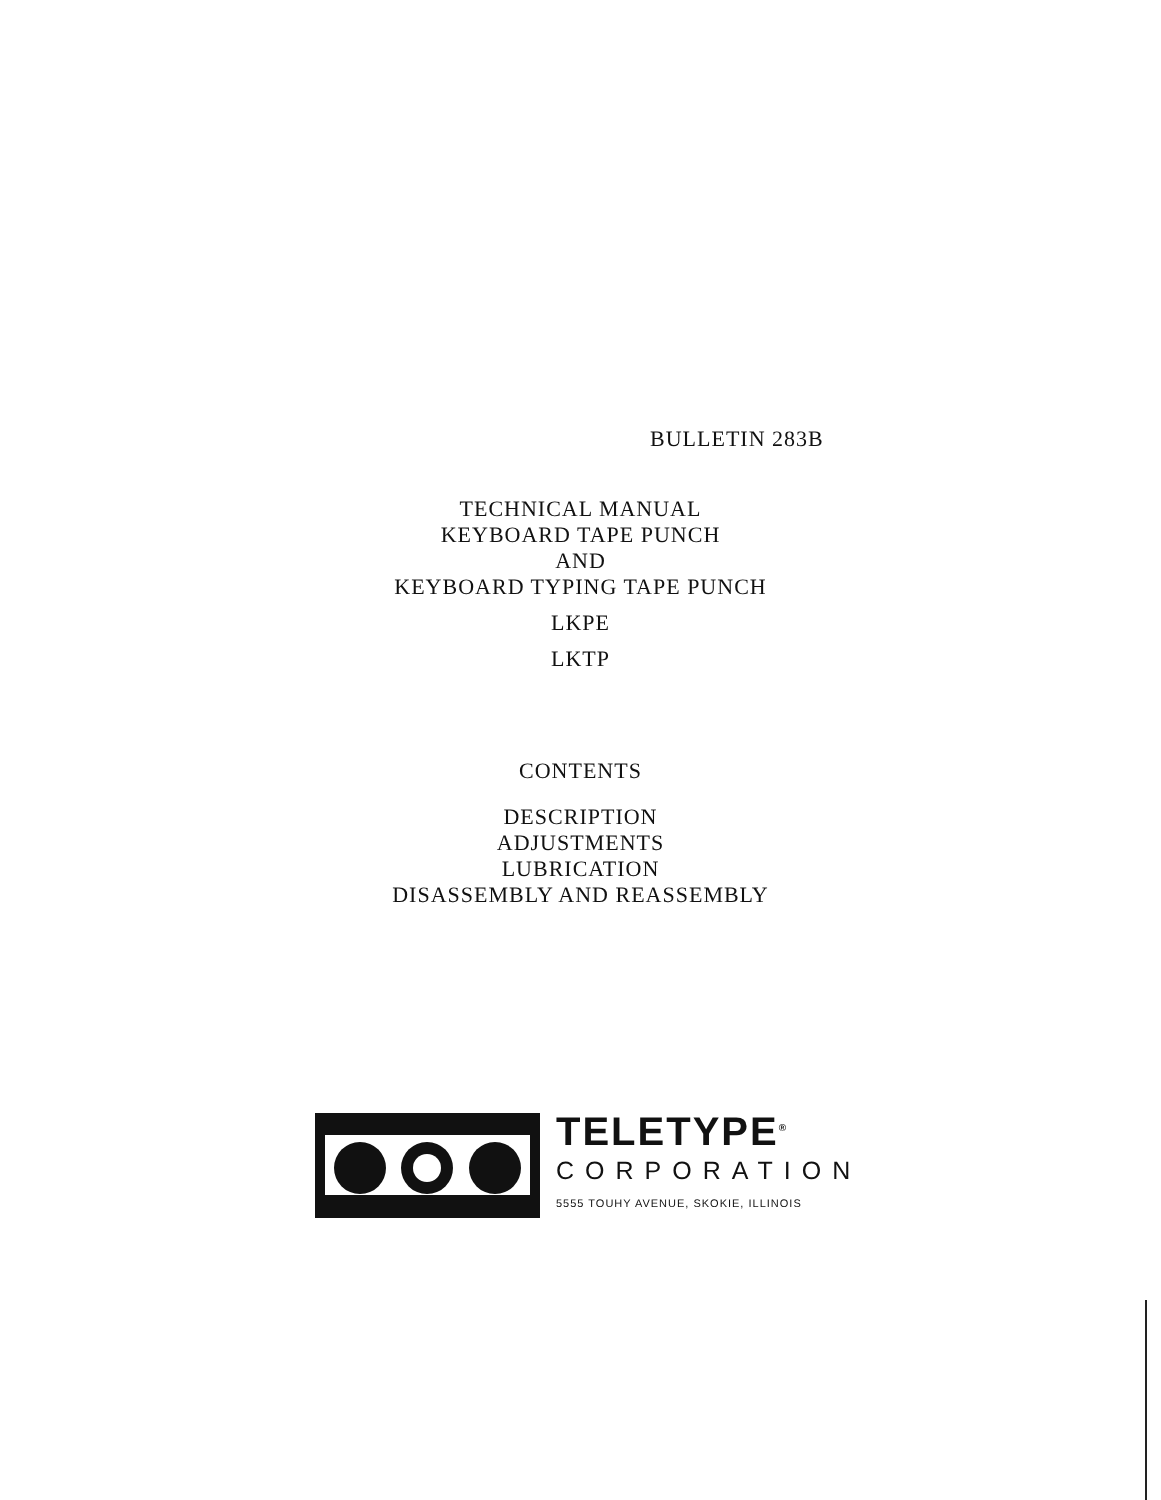BULLETIN 283B
TECHNICAL MANUAL
KEYBOARD TAPE PUNCH
AND
KEYBOARD TYPING TAPE PUNCH
LKPE
LKTP
CONTENTS
DESCRIPTION
ADJUSTMENTS
LUBRICATION
DISASSEMBLY AND REASSEMBLY
TELETYPE<sup>®</sup>
CORPORATION
5555 TOUHY AVENUE, SKOKIE, ILLINOIS